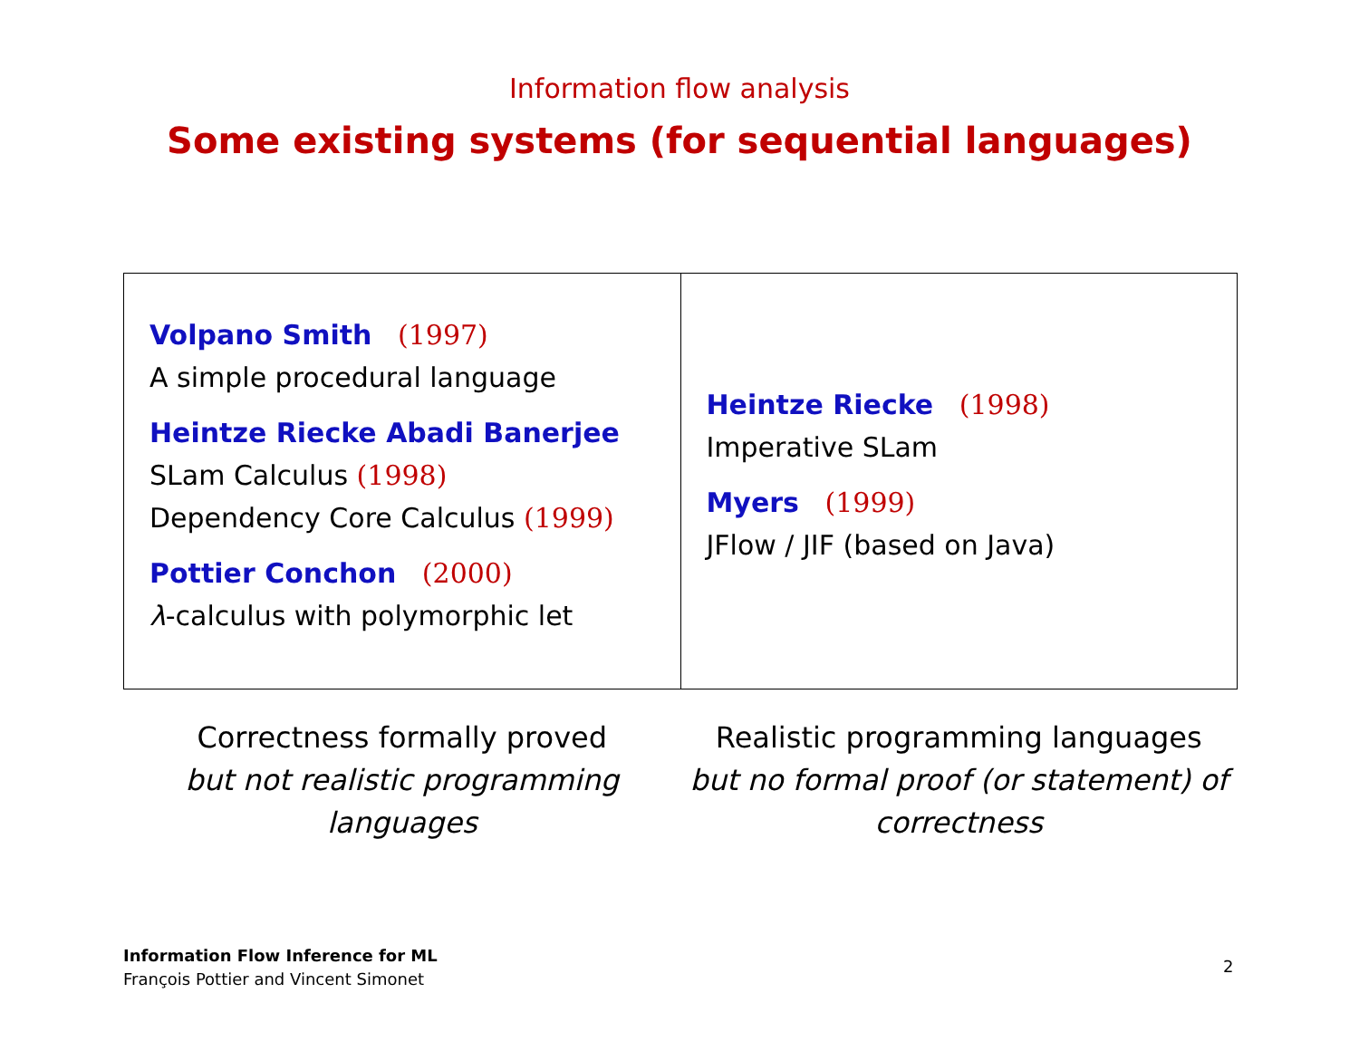Information flow analysis
Some existing systems (for sequential languages)
| Volpano Smith (1997) A simple procedural language Heintze Riecke Abadi Banerjee SLam Calculus (1998) Dependency Core Calculus (1999) Pottier Conchon (2000) λ -calculus with polymorphic let | Heintze Riecke (1998) Imperative SLam Myers (1999) JFlow / JIF (based on Java) |
| Correctness formally proved but not realistic programming languages | Realistic programming languages but no formal proof (or statement) of correctness |
Information Flow Inference for ML
François Pottier and Vincent Simonet
2